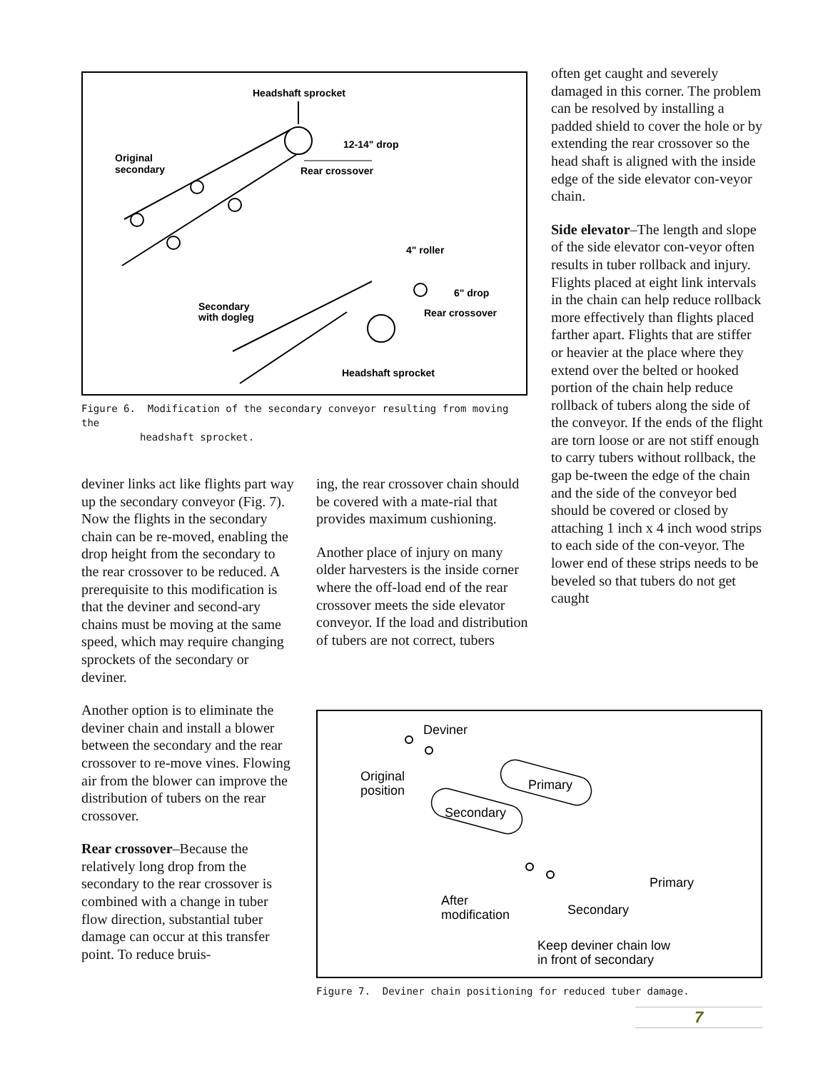Headshaft sprocket
12-14" drop
Original
secondary
Rear crossover
4" roller
6" drop
Secondary
with dogleg
Rear crossover
Headshaft sprocket
Figure 6. Modification of the secondary conveyor resulting from moving the
headshaft sprocket.
deviner links act like flights part way up the secondary conveyor (Fig. 7). Now the flights in the secondary chain can be re-moved, enabling the drop height from the secondary to the rear crossover to be reduced. A prerequisite to this modification is that the deviner and second-ary chains must be moving at the same speed, which may require changing sprockets of the secondary or deviner.
Another option is to eliminate the deviner chain and install a blower between the secondary and the rear crossover to re-move vines. Flowing air from the blower can improve the distribution of tubers on the rear crossover.
Rear crossover–Because the relatively long drop from the secondary to the rear crossover is combined with a change in tuber flow direction, substantial tuber damage can occur at this transfer point. To reduce bruis-
ing, the rear crossover chain should be covered with a mate-rial that provides maximum cushioning.
Another place of injury on many older harvesters is the inside corner where the off-load end of the rear crossover meets the side elevator conveyor. If the load and distribution of tubers are not correct, tubers
often get caught and severely damaged in this corner. The problem can be resolved by installing a padded shield to cover the hole or by extending the rear crossover so the head shaft is aligned with the inside edge of the side elevator con-veyor chain.
Side elevator–The length and slope of the side elevator con-veyor often results in tuber rollback and injury. Flights placed at eight link intervals in the chain can help reduce rollback more effectively than flights placed farther apart. Flights that are stiffer or heavier at the place where they extend over the belted or hooked portion of the chain help reduce rollback of tubers along the side of the conveyor. If the ends of the flight are torn loose or are not stiff enough to carry tubers without rollback, the gap be-tween the edge of the chain and the side of the conveyor bed should be covered or closed by attaching 1 inch x 4 inch wood strips to each side of the con-veyor. The lower end of these strips needs to be beveled so that tubers do not get caught
Deviner
Original
position
Primary
Secondary
Primary
Secondary
After
modification
Keep deviner chain low
in front of secondary
Figure 7. Deviner chain positioning for reduced tuber damage.
7